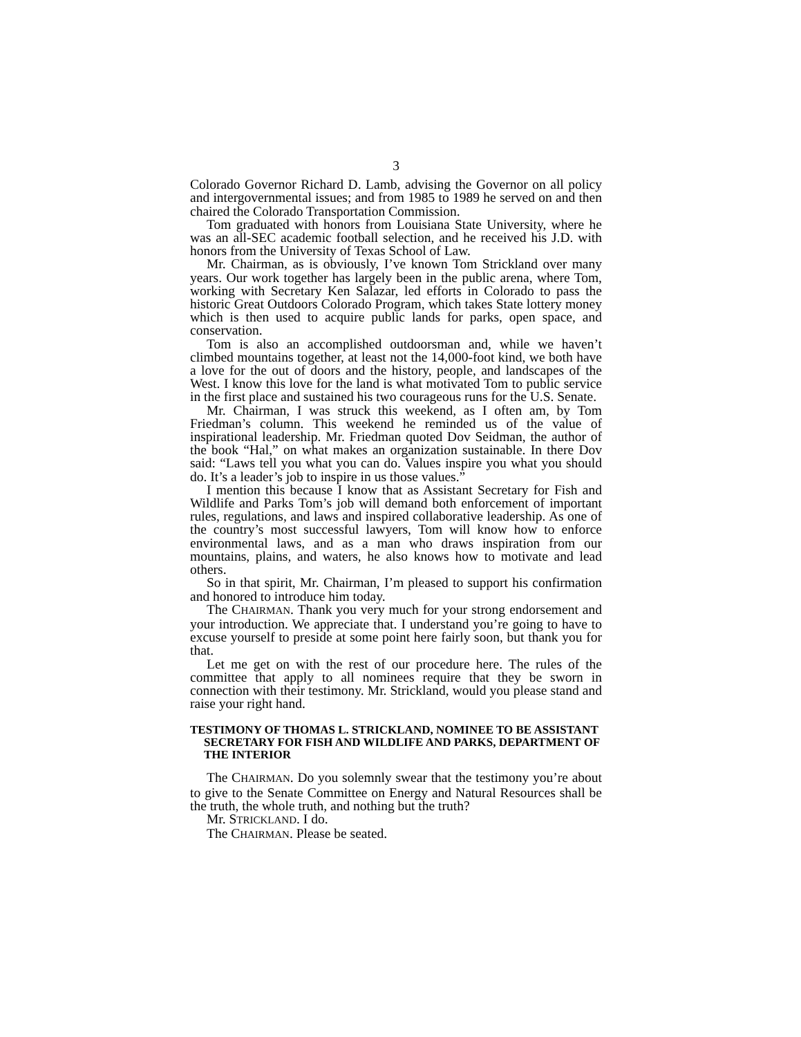3
Colorado Governor Richard D. Lamb, advising the Governor on all policy and intergovernmental issues; and from 1985 to 1989 he served on and then chaired the Colorado Transportation Commission.
Tom graduated with honors from Louisiana State University, where he was an all-SEC academic football selection, and he received his J.D. with honors from the University of Texas School of Law.
Mr. Chairman, as is obviously, I’ve known Tom Strickland over many years. Our work together has largely been in the public arena, where Tom, working with Secretary Ken Salazar, led efforts in Colorado to pass the historic Great Outdoors Colorado Program, which takes State lottery money which is then used to acquire public lands for parks, open space, and conservation.
Tom is also an accomplished outdoorsman and, while we haven’t climbed mountains together, at least not the 14,000-foot kind, we both have a love for the out of doors and the history, people, and landscapes of the West. I know this love for the land is what motivated Tom to public service in the first place and sustained his two courageous runs for the U.S. Senate.
Mr. Chairman, I was struck this weekend, as I often am, by Tom Friedman’s column. This weekend he reminded us of the value of inspirational leadership. Mr. Friedman quoted Dov Seidman, the author of the book “Hal,” on what makes an organization sustainable. In there Dov said: “Laws tell you what you can do. Values inspire you what you should do. It’s a leader’s job to inspire in us those values.”
I mention this because I know that as Assistant Secretary for Fish and Wildlife and Parks Tom’s job will demand both enforcement of important rules, regulations, and laws and inspired collaborative leadership. As one of the country’s most successful lawyers, Tom will know how to enforce environmental laws, and as a man who draws inspiration from our mountains, plains, and waters, he also knows how to motivate and lead others.
So in that spirit, Mr. Chairman, I’m pleased to support his confirmation and honored to introduce him today.
The CHAIRMAN. Thank you very much for your strong endorsement and your introduction. We appreciate that. I understand you’re going to have to excuse yourself to preside at some point here fairly soon, but thank you for that.
Let me get on with the rest of our procedure here. The rules of the committee that apply to all nominees require that they be sworn in connection with their testimony. Mr. Strickland, would you please stand and raise your right hand.
TESTIMONY OF THOMAS L. STRICKLAND, NOMINEE TO BE ASSISTANT SECRETARY FOR FISH AND WILDLIFE AND PARKS, DEPARTMENT OF THE INTERIOR
The CHAIRMAN. Do you solemnly swear that the testimony you’re about to give to the Senate Committee on Energy and Natural Resources shall be the truth, the whole truth, and nothing but the truth?
Mr. STRICKLAND. I do.
The CHAIRMAN. Please be seated.